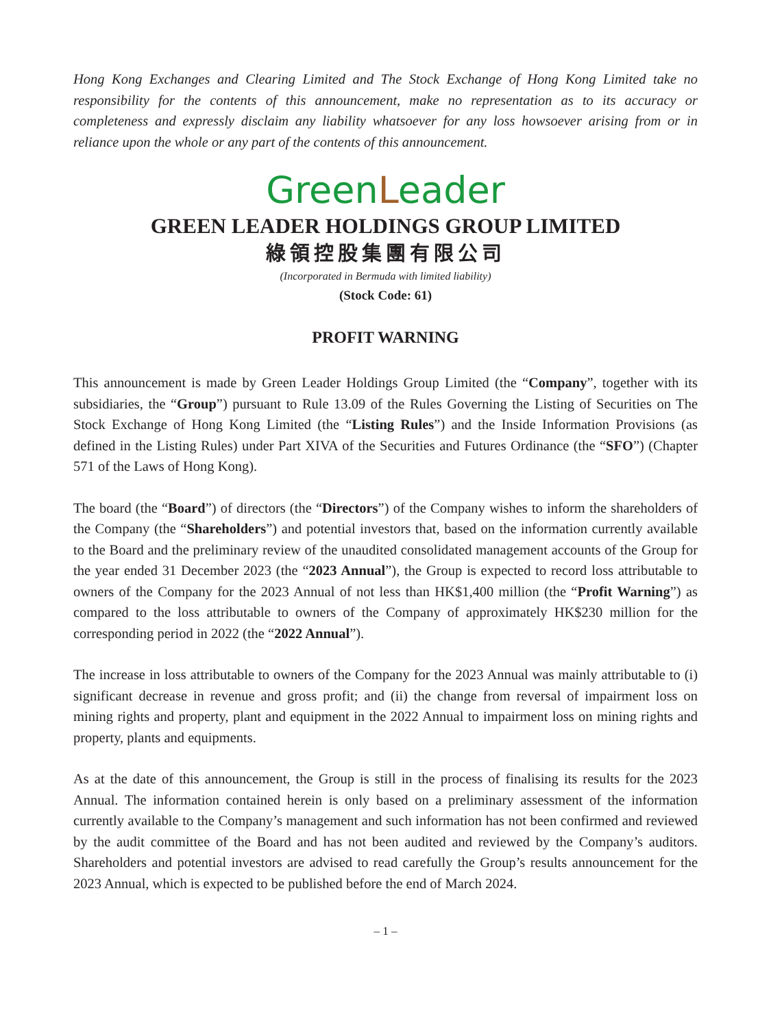Hong Kong Exchanges and Clearing Limited and The Stock Exchange of Hong Kong Limited take no responsibility for the contents of this announcement, make no representation as to its accuracy or completeness and expressly disclaim any liability whatsoever for any loss howsoever arising from or in reliance upon the whole or any part of the contents of this announcement.
GreenLeader
GREEN LEADER HOLDINGS GROUP LIMITED
綠領控股集團有限公司
(Incorporated in Bermuda with limited liability)
(Stock Code: 61)
PROFIT WARNING
This announcement is made by Green Leader Holdings Group Limited (the “Company”, together with its subsidiaries, the “Group”) pursuant to Rule 13.09 of the Rules Governing the Listing of Securities on The Stock Exchange of Hong Kong Limited (the “Listing Rules”) and the Inside Information Provisions (as defined in the Listing Rules) under Part XIVA of the Securities and Futures Ordinance (the “SFO”) (Chapter 571 of the Laws of Hong Kong).
The board (the “Board”) of directors (the “Directors”) of the Company wishes to inform the shareholders of the Company (the “Shareholders”) and potential investors that, based on the information currently available to the Board and the preliminary review of the unaudited consolidated management accounts of the Group for the year ended 31 December 2023 (the “2023 Annual”), the Group is expected to record loss attributable to owners of the Company for the 2023 Annual of not less than HK$1,400 million (the “Profit Warning”) as compared to the loss attributable to owners of the Company of approximately HK$230 million for the corresponding period in 2022 (the “2022 Annual”).
The increase in loss attributable to owners of the Company for the 2023 Annual was mainly attributable to (i) significant decrease in revenue and gross profit; and (ii) the change from reversal of impairment loss on mining rights and property, plant and equipment in the 2022 Annual to impairment loss on mining rights and property, plants and equipments.
As at the date of this announcement, the Group is still in the process of finalising its results for the 2023 Annual. The information contained herein is only based on a preliminary assessment of the information currently available to the Company’s management and such information has not been confirmed and reviewed by the audit committee of the Board and has not been audited and reviewed by the Company’s auditors. Shareholders and potential investors are advised to read carefully the Group’s results announcement for the 2023 Annual, which is expected to be published before the end of March 2024.
– 1 –